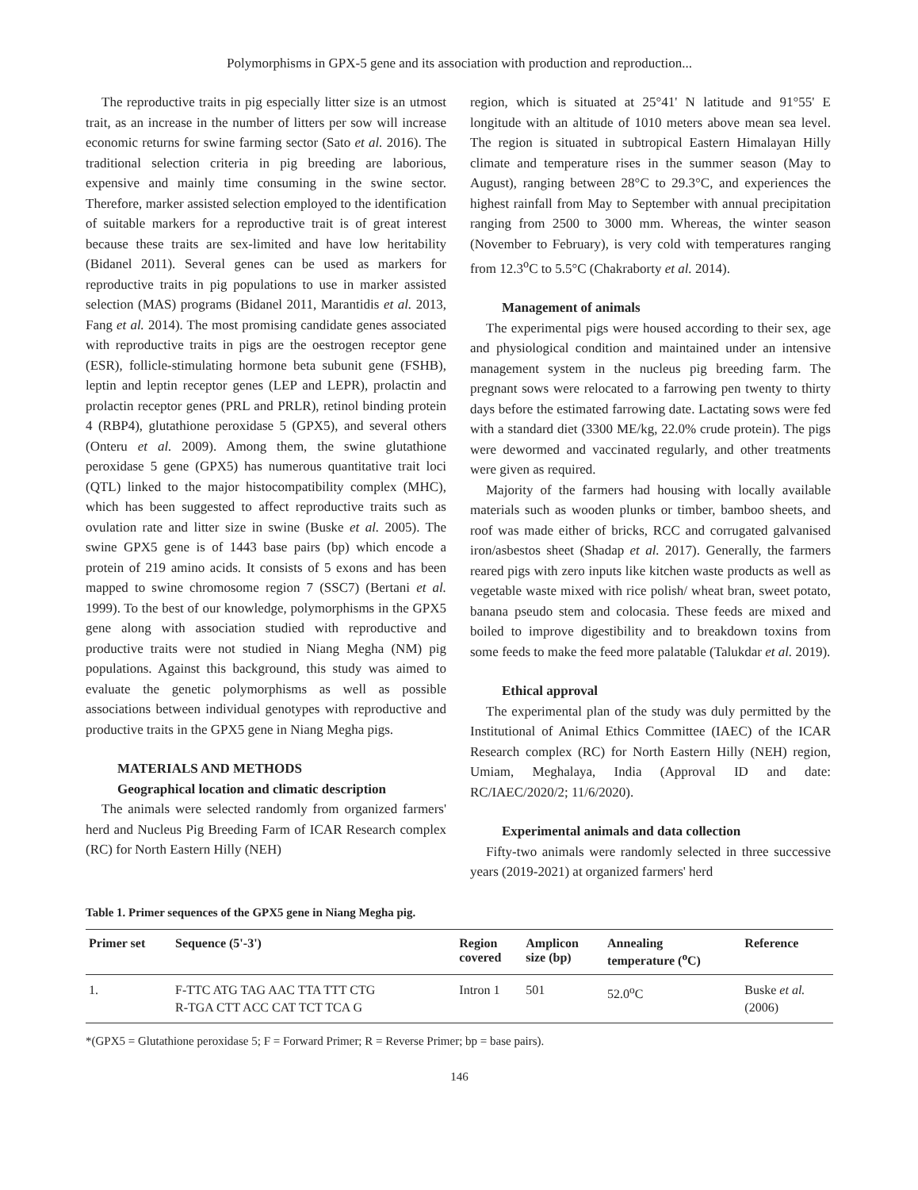Polymorphisms in GPX-5 gene and its association with production and reproduction...
The reproductive traits in pig especially litter size is an utmost trait, as an increase in the number of litters per sow will increase economic returns for swine farming sector (Sato et al. 2016). The traditional selection criteria in pig breeding are laborious, expensive and mainly time consuming in the swine sector. Therefore, marker assisted selection employed to the identification of suitable markers for a reproductive trait is of great interest because these traits are sex-limited and have low heritability (Bidanel 2011). Several genes can be used as markers for reproductive traits in pig populations to use in marker assisted selection (MAS) programs (Bidanel 2011, Marantidis et al. 2013, Fang et al. 2014). The most promising candidate genes associated with reproductive traits in pigs are the oestrogen receptor gene (ESR), follicle-stimulating hormone beta subunit gene (FSHB), leptin and leptin receptor genes (LEP and LEPR), prolactin and prolactin receptor genes (PRL and PRLR), retinol binding protein 4 (RBP4), glutathione peroxidase 5 (GPX5), and several others (Onteru et al. 2009). Among them, the swine glutathione peroxidase 5 gene (GPX5) has numerous quantitative trait loci (QTL) linked to the major histocompatibility complex (MHC), which has been suggested to affect reproductive traits such as ovulation rate and litter size in swine (Buske et al. 2005). The swine GPX5 gene is of 1443 base pairs (bp) which encode a protein of 219 amino acids. It consists of 5 exons and has been mapped to swine chromosome region 7 (SSC7) (Bertani et al. 1999). To the best of our knowledge, polymorphisms in the GPX5 gene along with association studied with reproductive and productive traits were not studied in Niang Megha (NM) pig populations. Against this background, this study was aimed to evaluate the genetic polymorphisms as well as possible associations between individual genotypes with reproductive and productive traits in the GPX5 gene in Niang Megha pigs.
MATERIALS AND METHODS
Geographical location and climatic description
The animals were selected randomly from organized farmers' herd and Nucleus Pig Breeding Farm of ICAR Research complex (RC) for North Eastern Hilly (NEH)
region, which is situated at 25°41' N latitude and 91°55' E longitude with an altitude of 1010 meters above mean sea level. The region is situated in subtropical Eastern Himalayan Hilly climate and temperature rises in the summer season (May to August), ranging between 28°C to 29.3°C, and experiences the highest rainfall from May to September with annual precipitation ranging from 2500 to 3000 mm. Whereas, the winter season (November to February), is very cold with temperatures ranging from 12.3<sup>o</sup>C to 5.5°C (Chakraborty et al. 2014).
Management of animals
The experimental pigs were housed according to their sex, age and physiological condition and maintained under an intensive management system in the nucleus pig breeding farm. The pregnant sows were relocated to a farrowing pen twenty to thirty days before the estimated farrowing date. Lactating sows were fed with a standard diet (3300 ME/kg, 22.0% crude protein). The pigs were dewormed and vaccinated regularly, and other treatments were given as required.
Majority of the farmers had housing with locally available materials such as wooden plunks or timber, bamboo sheets, and roof was made either of bricks, RCC and corrugated galvanised iron/asbestos sheet (Shadap et al. 2017). Generally, the farmers reared pigs with zero inputs like kitchen waste products as well as vegetable waste mixed with rice polish/ wheat bran, sweet potato, banana pseudo stem and colocasia. These feeds are mixed and boiled to improve digestibility and to breakdown toxins from some feeds to make the feed more palatable (Talukdar et al. 2019).
Ethical approval
The experimental plan of the study was duly permitted by the Institutional of Animal Ethics Committee (IAEC) of the ICAR Research complex (RC) for North Eastern Hilly (NEH) region, Umiam, Meghalaya, India (Approval ID and date: RC/IAEC/2020/2; 11/6/2020).
Experimental animals and data collection
Fifty-two animals were randomly selected in three successive years (2019-2021) at organized farmers' herd
Table 1. Primer sequences of the GPX5 gene in Niang Megha pig.
| Primer set | Sequence (5'-3') | Region covered | Amplicon size (bp) | Annealing temperature (<sup>o</sup>C) | Reference |
| --- | --- | --- | --- | --- | --- |
| 1. | F-TTC ATG TAG AAC TTA TTT CTG R-TGA CTT ACC CAT TCT TCA G | Intron 1 | 501 | 52.0<sup>o</sup>C | Buske et al. (2006) |
*(GPX5 = Glutathione peroxidase 5; F = Forward Primer; R = Reverse Primer; bp = base pairs).
146